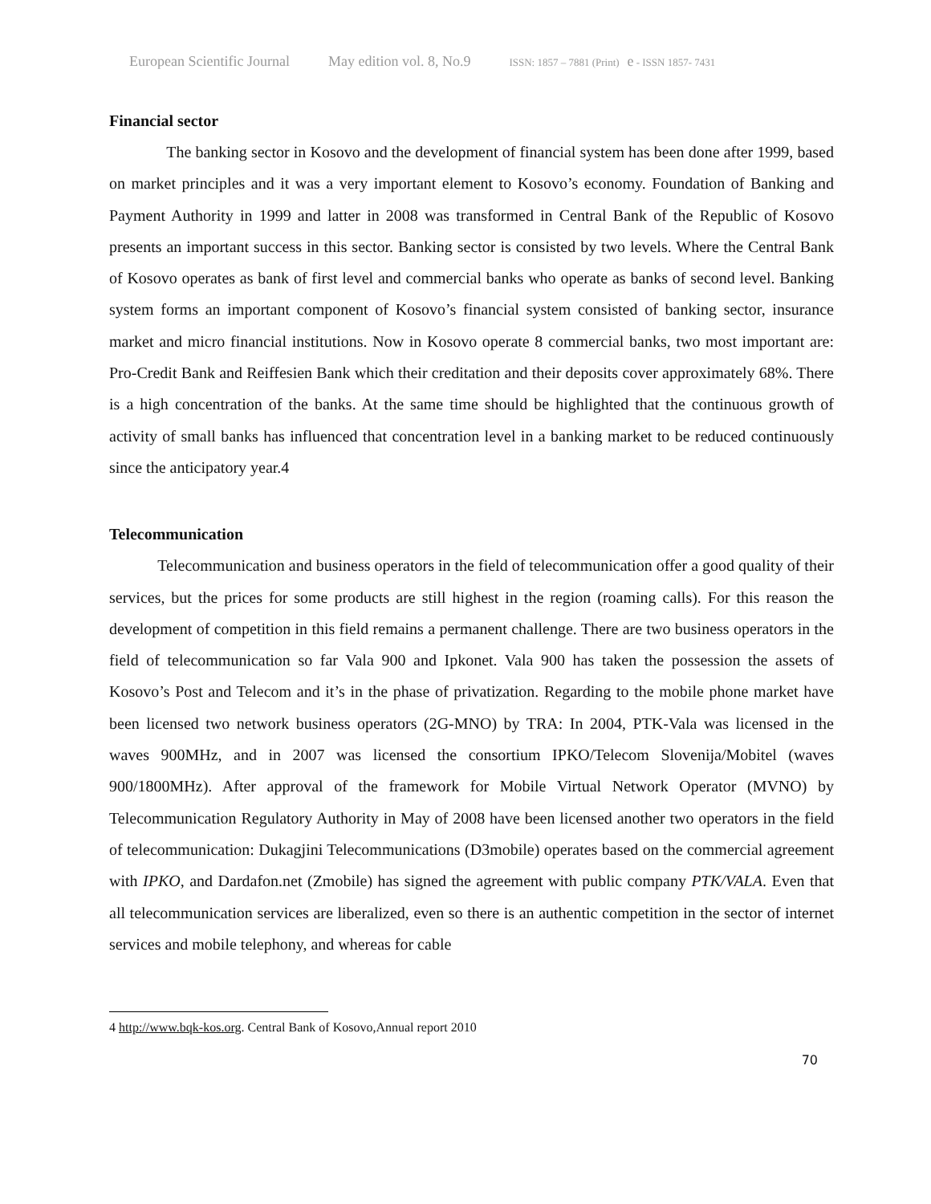European Scientific Journal May edition vol. 8, No.9 ISSN: 1857 – 7881 (Print) e - ISSN 1857- 7431
Financial sector
The banking sector in Kosovo and the development of financial system has been done after 1999, based on market principles and it was a very important element to Kosovo’s economy. Foundation of Banking and Payment Authority in 1999 and latter in 2008 was transformed in Central Bank of the Republic of Kosovo presents an important success in this sector. Banking sector is consisted by two levels. Where the Central Bank of Kosovo operates as bank of first level and commercial banks who operate as banks of second level. Banking system forms an important component of Kosovo’s financial system consisted of banking sector, insurance market and micro financial institutions. Now in Kosovo operate 8 commercial banks, two most important are: Pro-Credit Bank and Reiffesien Bank which their creditation and their deposits cover approximately 68%. There is a high concentration of the banks. At the same time should be highlighted that the continuous growth of activity of small banks has influenced that concentration level in a banking market to be reduced continuously since the anticipatory year.4
Telecommunication
Telecommunication and business operators in the field of telecommunication offer a good quality of their services, but the prices for some products are still highest in the region (roaming calls). For this reason the development of competition in this field remains a permanent challenge. There are two business operators in the field of telecommunication so far Vala 900 and Ipkonet. Vala 900 has taken the possession the assets of Kosovo’s Post and Telecom and it’s in the phase of privatization. Regarding to the mobile phone market have been licensed two network business operators (2G-MNO) by TRA: In 2004, PTK-Vala was licensed in the waves 900MHz, and in 2007 was licensed the consortium IPKO/Telecom Slovenija/Mobitel (waves 900/1800MHz). After approval of the framework for Mobile Virtual Network Operator (MVNO) by Telecommunication Regulatory Authority in May of 2008 have been licensed another two operators in the field of telecommunication: Dukagjini Telecommunications (D3mobile) operates based on the commercial agreement with IPKO, and Dardafon.net (Zmobile) has signed the agreement with public company PTK/VALA. Even that all telecommunication services are liberalized, even so there is an authentic competition in the sector of internet services and mobile telephony, and whereas for cable
4 http://www.bqk-kos.org. Central Bank of Kosovo,Annual report 2010
70